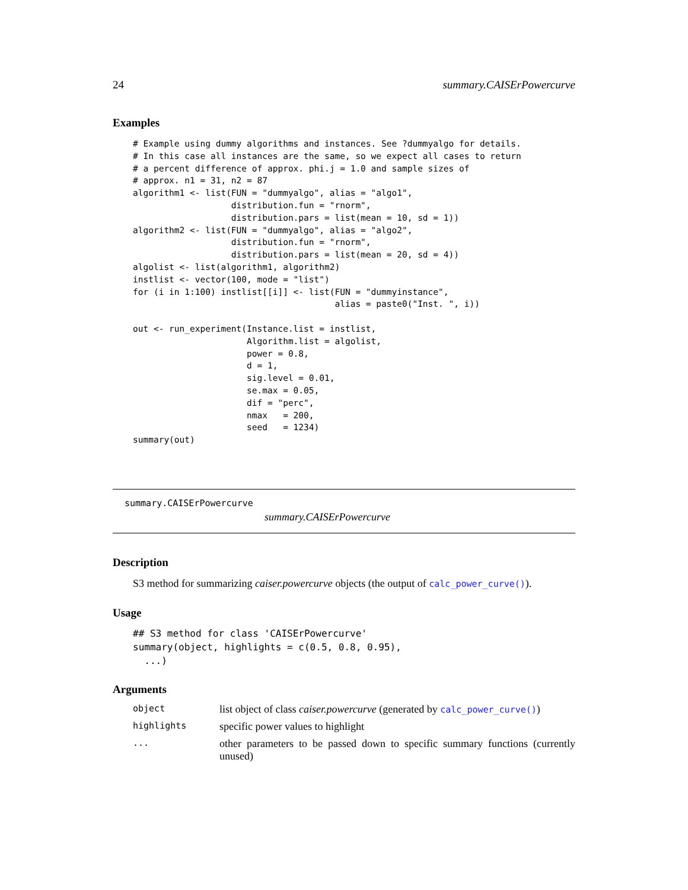24 summary.CAISErPowercurve
Examples
# Example using dummy algorithms and instances. See ?dummyalgo for details.
# In this case all instances are the same, so we expect all cases to return
# a percent difference of approx. phi.j = 1.0 and sample sizes of
# approx. n1 = 31, n2 = 87
algorithm1 <- list(FUN = "dummyalgo", alias = "algo1",
                   distribution.fun = "rnorm",
                   distribution.pars = list(mean = 10, sd = 1))
algorithm2 <- list(FUN = "dummyalgo", alias = "algo2",
                   distribution.fun = "rnorm",
                   distribution.pars = list(mean = 20, sd = 4))
algolist <- list(algorithm1, algorithm2)
instlist <- vector(100, mode = "list")
for (i in 1:100) instlist[[i]] <- list(FUN = "dummyinstance",
                                       alias = paste0("Inst. ", i))

out <- run_experiment(Instance.list = instlist,
                      Algorithm.list = algolist,
                      power = 0.8,
                      d = 1,
                      sig.level = 0.01,
                      se.max = 0.05,
                      dif = "perc",
                      nmax   = 200,
                      seed   = 1234)
summary(out)
summary.CAISErPowercurve
summary.CAISErPowercurve
Description
S3 method for summarizing caiser.powercurve objects (the output of calc_power_curve()).
Usage
## S3 method for class 'CAISErPowercurve'
summary(object, highlights = c(0.5, 0.8, 0.95),
  ...)
Arguments
| object | list object of class caiser.powercurve (generated by calc_power_curve() ) |
| highlights | specific power values to highlight |
| ... | other parameters to be passed down to specific summary functions (currently unused) |